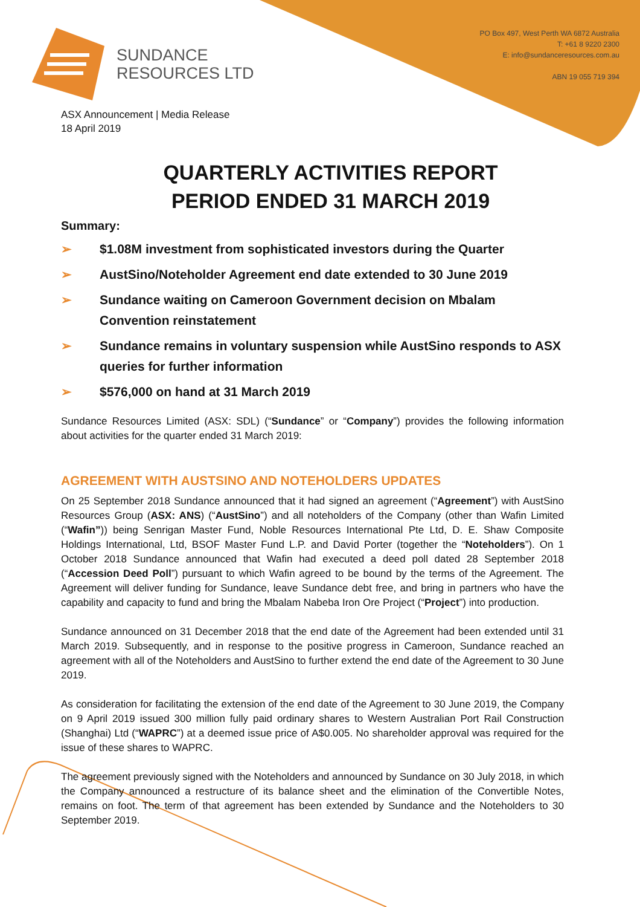SUNDANCE
RESOURCES LTD
PO Box 497, West Perth WA 6872 Australia
T: +61 8 9220 2300
E: info@sundanceresources.com.au
ABN 19 055 719 394
ASX Announcement | Media Release
18 April 2019
QUARTERLY ACTIVITIES REPORT
PERIOD ENDED 31 MARCH 2019
Summary:
➢ $1.08M investment from sophisticated investors during the Quarter
➢ AustSino/Noteholder Agreement end date extended to 30 June 2019
➢ Sundance waiting on Cameroon Government decision on Mbalam Convention reinstatement
➢ Sundance remains in voluntary suspension while AustSino responds to ASX queries for further information
➢ $576,000 on hand at 31 March 2019
Sundance Resources Limited (ASX: SDL) (“Sundance” or “Company”) provides the following information about activities for the quarter ended 31 March 2019:
AGREEMENT WITH AUSTSINO AND NOTEHOLDERS UPDATES
On 25 September 2018 Sundance announced that it had signed an agreement (“Agreement”) with AustSino Resources Group (ASX: ANS) (“AustSino”) and all noteholders of the Company (other than Wafin Limited (“Wafin”)) being Senrigan Master Fund, Noble Resources International Pte Ltd, D. E. Shaw Composite Holdings International, Ltd, BSOF Master Fund L.P. and David Porter (together the “Noteholders”). On 1 October 2018 Sundance announced that Wafin had executed a deed poll dated 28 September 2018 (“Accession Deed Poll”) pursuant to which Wafin agreed to be bound by the terms of the Agreement. The Agreement will deliver funding for Sundance, leave Sundance debt free, and bring in partners who have the capability and capacity to fund and bring the Mbalam Nabeba Iron Ore Project (“Project”) into production.
Sundance announced on 31 December 2018 that the end date of the Agreement had been extended until 31 March 2019. Subsequently, and in response to the positive progress in Cameroon, Sundance reached an agreement with all of the Noteholders and AustSino to further extend the end date of the Agreement to 30 June 2019.
As consideration for facilitating the extension of the end date of the Agreement to 30 June 2019, the Company on 9 April 2019 issued 300 million fully paid ordinary shares to Western Australian Port Rail Construction (Shanghai) Ltd (“WAPRC”) at a deemed issue price of A$0.005. No shareholder approval was required for the issue of these shares to WAPRC.
The agreement previously signed with the Noteholders and announced by Sundance on 30 July 2018, in which the Company announced a restructure of its balance sheet and the elimination of the Convertible Notes, remains on foot. The term of that agreement has been extended by Sundance and the Noteholders to 30 September 2019.